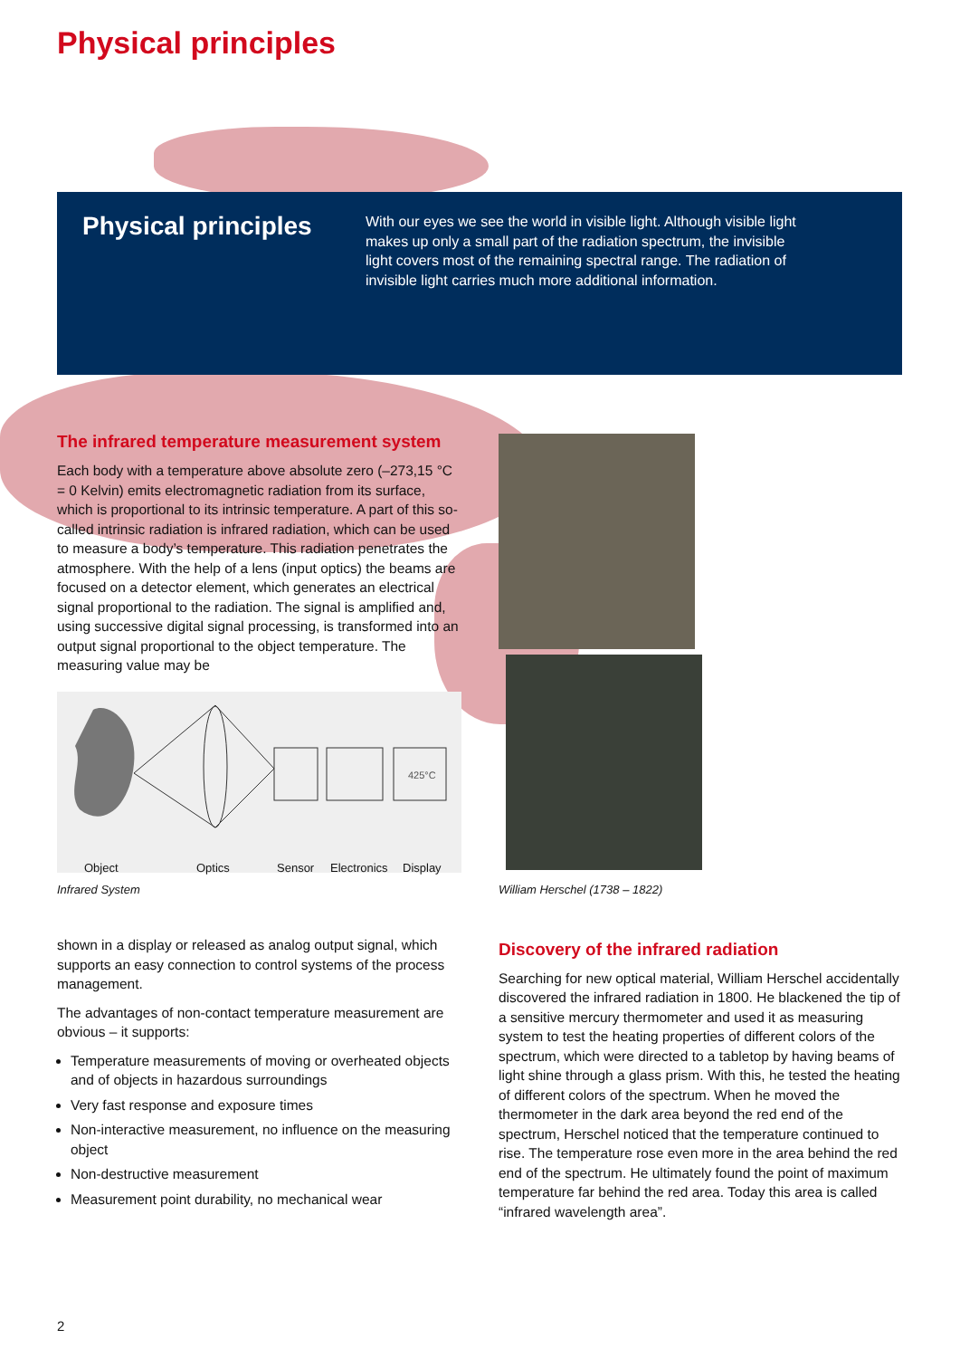Physical principles
Physical principles
With our eyes we see the world in visible light. Although visible light makes up only a small part of the radiation spectrum, the invisible light covers most of the remaining spectral range. The radiation of invisible light carries much more additional information.
The infrared temperature measurement system
Each body with a temperature above absolute zero (–273,15 °C = 0 Kelvin) emits electromagnetic radiation from its surface, which is proportional to its intrinsic temperature. A part of this so-called intrinsic radiation is infrared radiation, which can be used to measure a body’s temperature. This radiation penetrates the atmosphere. With the help of a lens (input optics) the beams are focused on a detector element, which generates an electrical signal proportional to the radiation. The signal is amplified and, using successive digital signal processing, is transformed into an output signal proportional to the object temperature. The measuring value may be
425°C
Object Optics Sensor Electronics Display
Infrared System
shown in a display or released as analog output signal, which supports an easy connection to control systems of the process management.
The advantages of non-contact temperature measurement are obvious – it supports:
Temperature measurements of moving or overheated objects and of objects in hazardous surroundings
Very fast response and exposure times
Non-interactive measurement, no influence on the measuring object
Non-destructive measurement
Measurement point durability, no mechanical wear
William Herschel (1738 – 1822)
Discovery of the infrared radiation
Searching for new optical material, William Herschel accidentally discovered the infrared radiation in 1800. He blackened the tip of a sensitive mercury thermometer and used it as measuring system to test the heating properties of different colors of the spectrum, which were directed to a tabletop by having beams of light shine through a glass prism. With this, he tested the heating of different colors of the spectrum. When he moved the thermometer in the dark area beyond the red end of the spectrum, Herschel noticed that the temperature continued to rise. The temperature rose even more in the area behind the red end of the spectrum. He ultimately found the point of maximum temperature far behind the red area. Today this area is called “infrared wavelength area”.
2